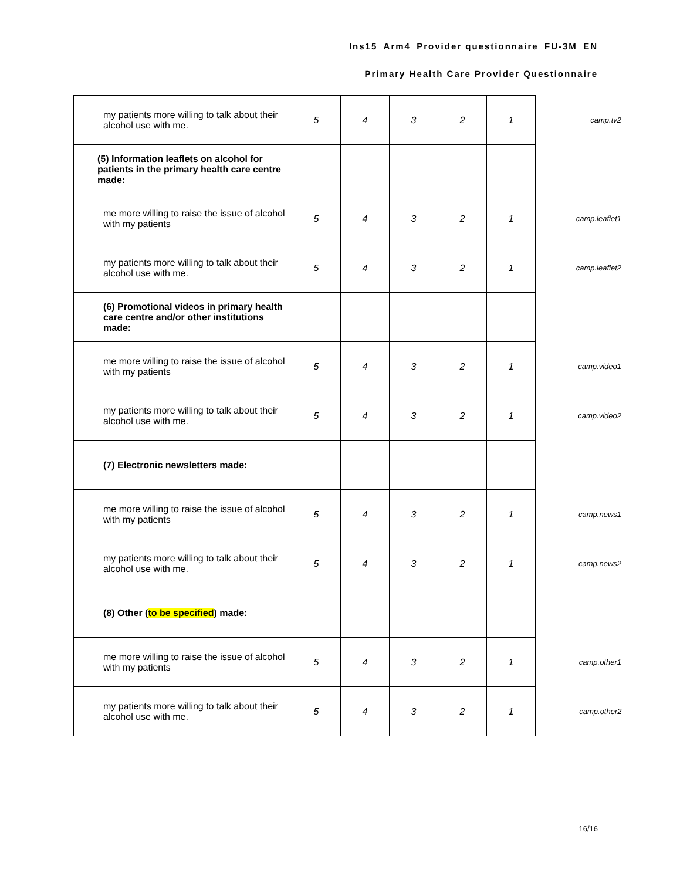Ins15_Arm4_Provider questionnaire_FU-3M_EN
Primary Health Care Provider Questionnaire
| my patients more willing to talk about their alcohol use with me. | 5 | 4 | 3 | 2 | 1 | camp.tv2 |
| (5) Information leaflets on alcohol for patients in the primary health care centre made: | | | | | | |
| me more willing to raise the issue of alcohol with my patients | 5 | 4 | 3 | 2 | 1 | camp.leaflet1 |
| my patients more willing to talk about their alcohol use with me. | 5 | 4 | 3 | 2 | 1 | camp.leaflet2 |
| (6) Promotional videos in primary health care centre and/or other institutions made: | | | | | | |
| me more willing to raise the issue of alcohol with my patients | 5 | 4 | 3 | 2 | 1 | camp.video1 |
| my patients more willing to talk about their alcohol use with me. | 5 | 4 | 3 | 2 | 1 | camp.video2 |
| (7) Electronic newsletters made: | | | | | | |
| me more willing to raise the issue of alcohol with my patients | 5 | 4 | 3 | 2 | 1 | camp.news1 |
| my patients more willing to talk about their alcohol use with me. | 5 | 4 | 3 | 2 | 1 | camp.news2 |
| (8) Other ( to be specified ) made: | | | | | | |
| me more willing to raise the issue of alcohol with my patients | 5 | 4 | 3 | 2 | 1 | camp.other1 |
| my patients more willing to talk about their alcohol use with me. | 5 | 4 | 3 | 2 | 1 | camp.other2 |
16/16